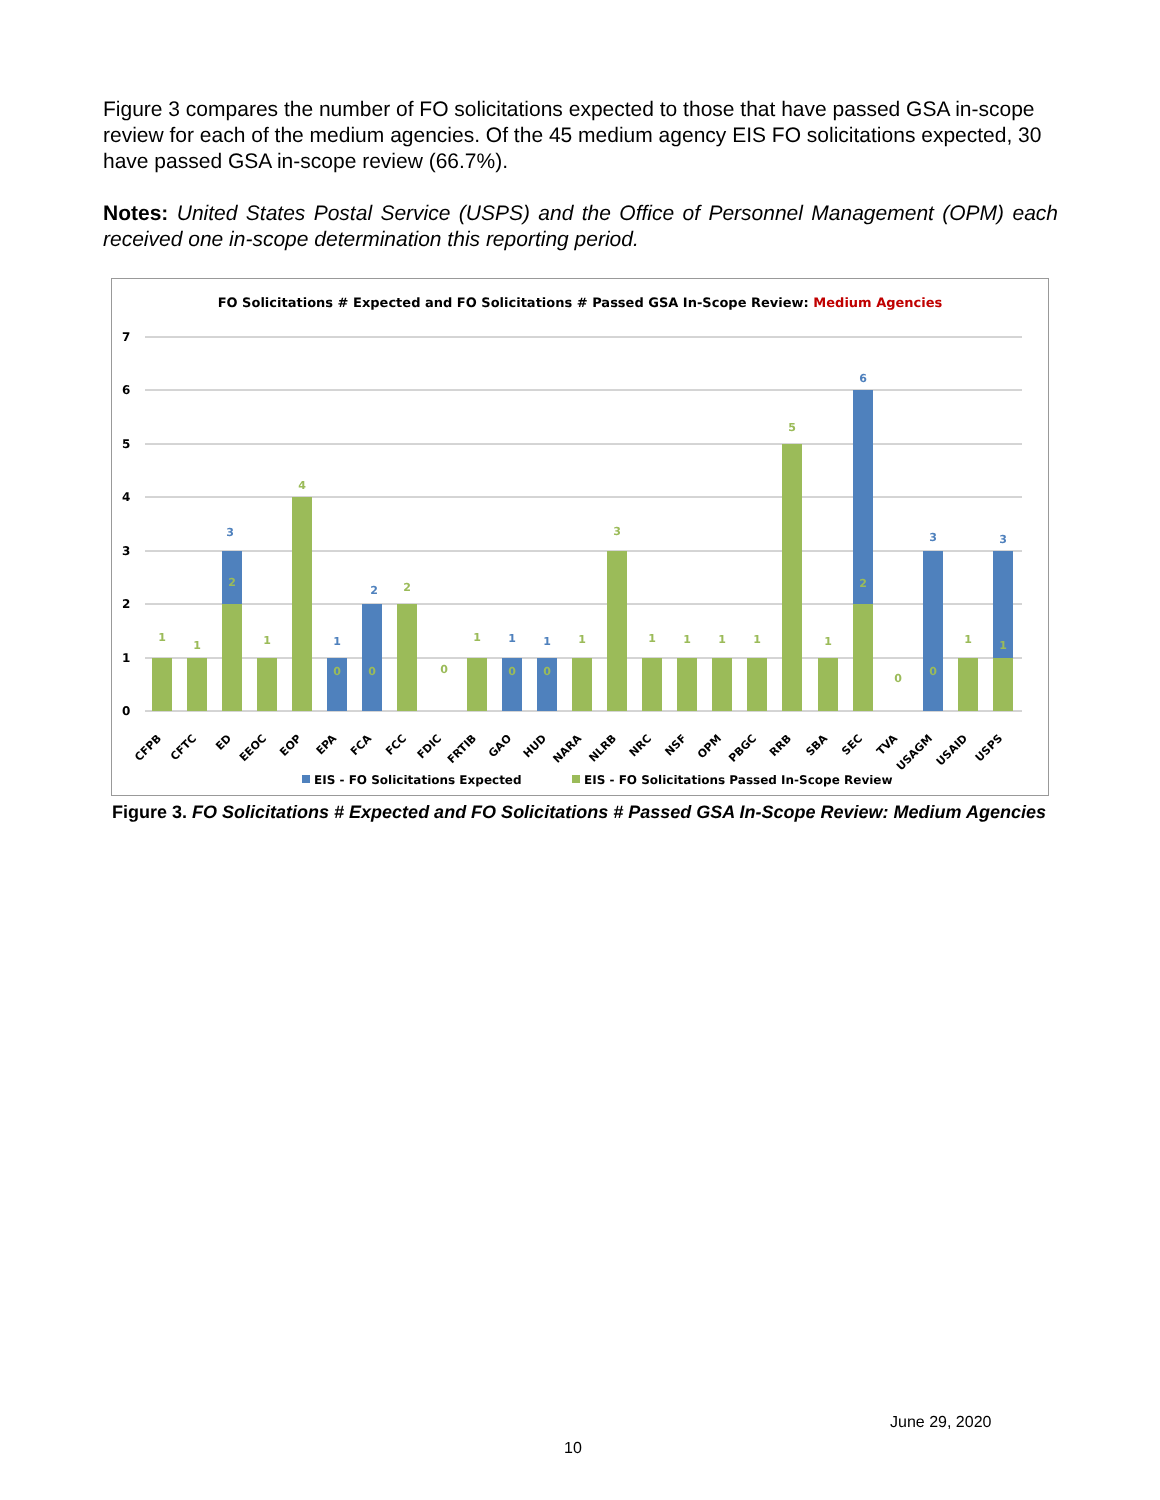Figure 3 compares the number of FO solicitations expected to those that have passed GSA in-scope review for each of the medium agencies. Of the 45 medium agency EIS FO solicitations expected, 30 have passed GSA in-scope review (66.7%).
Notes: United States Postal Service (USPS) and the Office of Personnel Management (OPM) each received one in-scope determination this reporting period.
FO Solicitations # Expected and FO Solicitations # Passed GSA In-Scope Review: Medium Agencies
7
6
5
4
3
2
1
0
1
1
2
1
4
0
0
2
0
1
0
0
1
3
1
1
1
1
5
1
2
0
0
1
1
3
1
2
1
1
6
3
3
CFPB
CFTC
ED
EEOC
EOP
EPA
FCA
FCC
FDIC
FRTIB
GAO
HUD
NARA
NLRB
NRC
NSF
OPM
PBGC
RRB
SBA
SEC
TVA
USAGM
USAID
USPS
EIS - FO Solicitations Expected
EIS - FO Solicitations Passed In-Scope Review
Figure 3. FO Solicitations # Expected and FO Solicitations # Passed GSA In-Scope Review: Medium Agencies
June 29, 2020
10